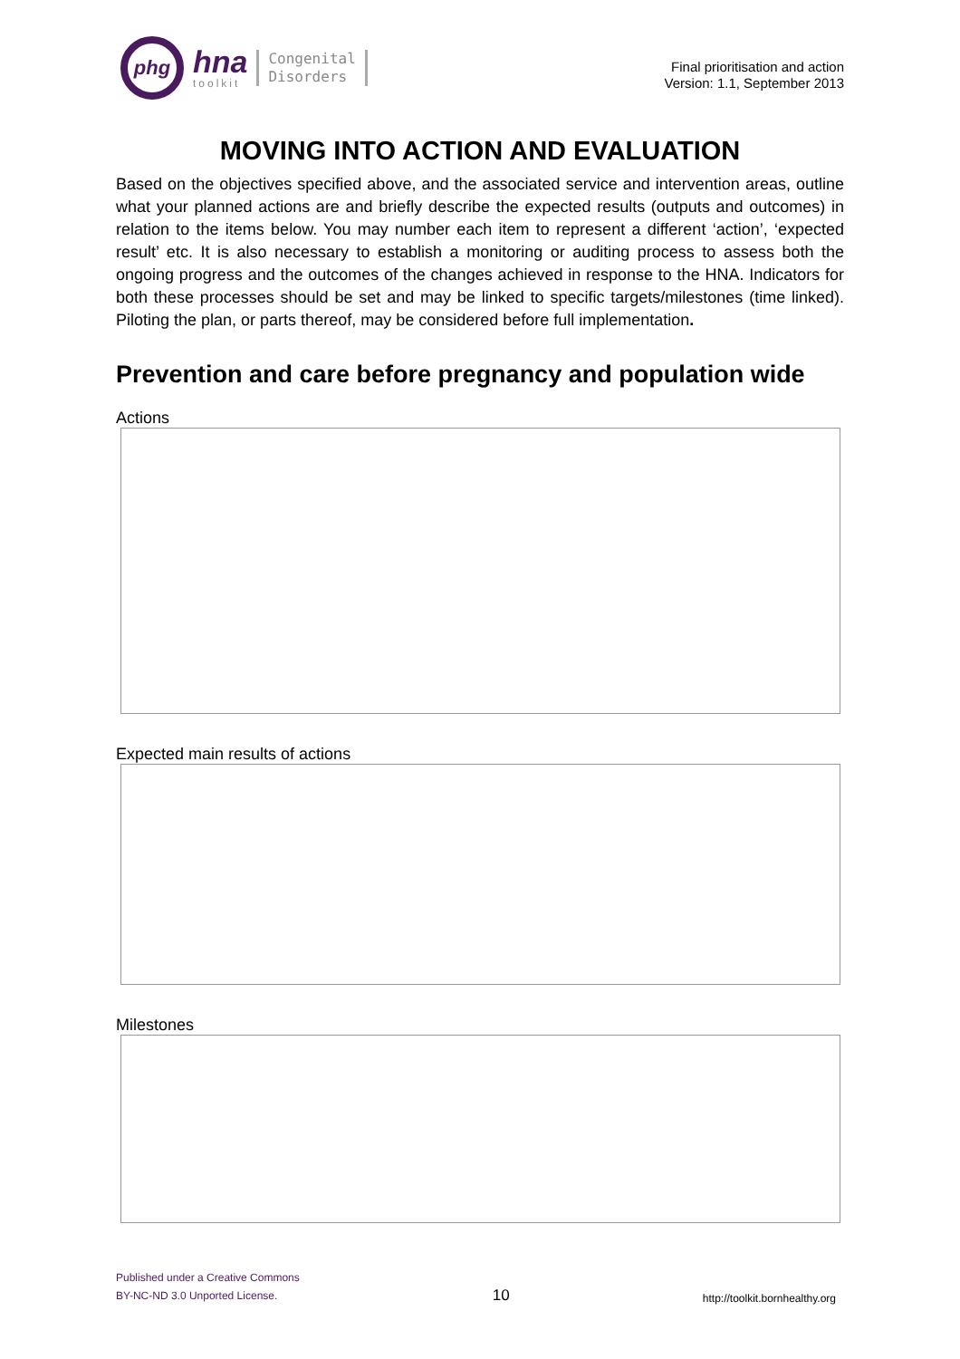phg
hna
toolkit
Congenital
Disorders
Final prioritisation and action
Version: 1.1, September 2013
MOVING INTO ACTION AND EVALUATION
Based on the objectives specified above, and the associated service and intervention areas, outline what your planned actions are and briefly describe the expected results (outputs and outcomes) in relation to the items below. You may number each item to represent a different ‘action’, ‘expected result’ etc. It is also necessary to establish a monitoring or auditing process to assess both the ongoing progress and the outcomes of the changes achieved in response to the HNA. Indicators for both these processes should be set and may be linked to specific targets/milestones (time linked). Piloting the plan, or parts thereof, may be considered before full implementation.
Prevention and care before pregnancy and population wide
Actions
Expected main results of actions
Milestones
Published under a Creative Commons
BY-NC-ND 3.0 Unported License.
10
http://toolkit.bornhealthy.org